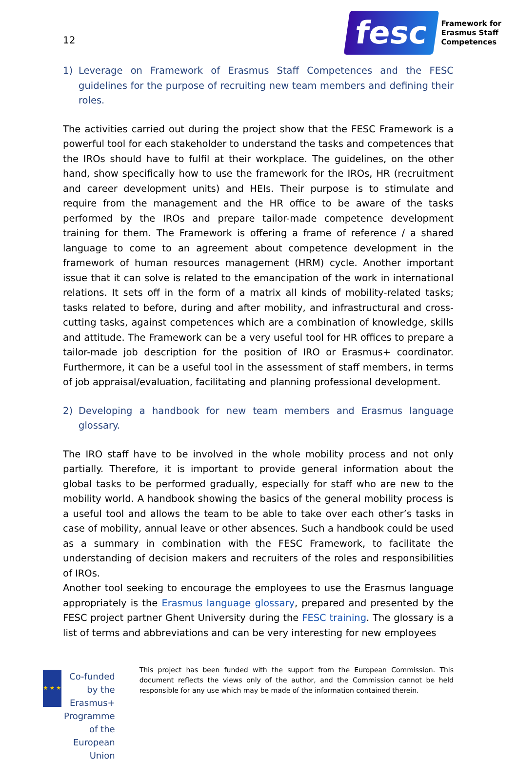12
fesc
Framework for
Erasmus Staff
Competences
1) Leverage on Framework of Erasmus Staff Competences and the FESC guidelines for the purpose of recruiting new team members and defining their roles.
The activities carried out during the project show that the FESC Framework is a powerful tool for each stakeholder to understand the tasks and competences that the IROs should have to fulfil at their workplace. The guidelines, on the other hand, show specifically how to use the framework for the IROs, HR (recruitment and career development units) and HEIs. Their purpose is to stimulate and require from the management and the HR office to be aware of the tasks performed by the IROs and prepare tailor-made competence development training for them. The Framework is offering a frame of reference / a shared language to come to an agreement about competence development in the framework of human resources management (HRM) cycle. Another important issue that it can solve is related to the emancipation of the work in international relations. It sets off in the form of a matrix all kinds of mobility-related tasks; tasks related to before, during and after mobility, and infrastructural and cross-cutting tasks, against competences which are a combination of knowledge, skills and attitude. The Framework can be a very useful tool for HR offices to prepare a tailor-made job description for the position of IRO or Erasmus+ coordinator. Furthermore, it can be a useful tool in the assessment of staff members, in terms of job appraisal/evaluation, facilitating and planning professional development.
2) Developing a handbook for new team members and Erasmus language glossary.
The IRO staff have to be involved in the whole mobility process and not only partially. Therefore, it is important to provide general information about the global tasks to be performed gradually, especially for staff who are new to the mobility world. A handbook showing the basics of the general mobility process is a useful tool and allows the team to be able to take over each other’s tasks in case of mobility, annual leave or other absences. Such a handbook could be used as a summary in combination with the FESC Framework, to facilitate the understanding of decision makers and recruiters of the roles and responsibilities of IROs.
Another tool seeking to encourage the employees to use the Erasmus language appropriately is the Erasmus language glossary, prepared and presented by the FESC project partner Ghent University during the FESC training. The glossary is a list of terms and abbreviations and can be very interesting for new employees
★ ★ ★
Co-funded by the
Erasmus+ Programme
of the European Union
This project has been funded with the support from the European Commission. This document reflects the views only of the author, and the Commission cannot be held responsible for any use which may be made of the information contained therein.